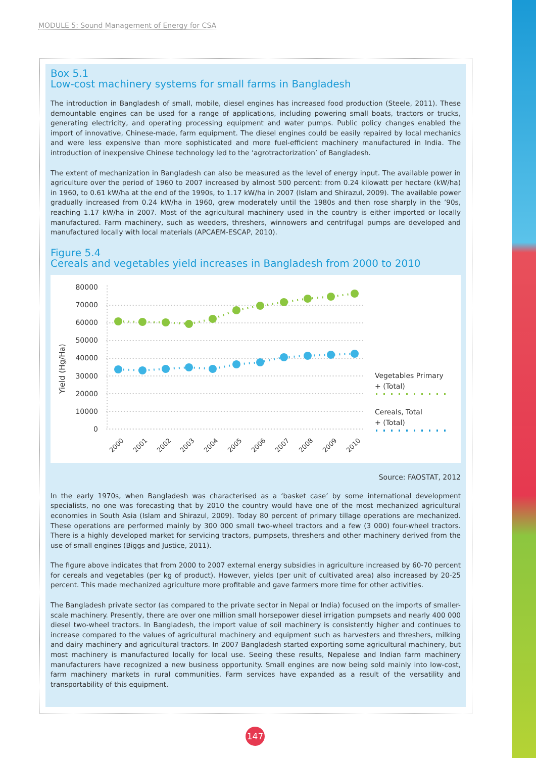MODULE 5: Sound Management of Energy for CSA
Box 5.1
Low-cost machinery systems for small farms in Bangladesh
The introduction in Bangladesh of small, mobile, diesel engines has increased food production (Steele, 2011). These demountable engines can be used for a range of applications, including powering small boats, tractors or trucks, generating electricity, and operating processing equipment and water pumps. Public policy changes enabled the import of innovative, Chinese-made, farm equipment. The diesel engines could be easily repaired by local mechanics and were less expensive than more sophisticated and more fuel-efficient machinery manufactured in India. The introduction of inexpensive Chinese technology led to the ‘agrotractorization’ of Bangladesh.
The extent of mechanization in Bangladesh can also be measured as the level of energy input. The available power in agriculture over the period of 1960 to 2007 increased by almost 500 percent: from 0.24 kilowatt per hectare (kW/ha) in 1960, to 0.61 kW/ha at the end of the 1990s, to 1.17 kW/ha in 2007 (Islam and Shirazul, 2009). The available power gradually increased from 0.24 kW/ha in 1960, grew moderately until the 1980s and then rose sharply in the ’90s, reaching 1.17 kW/ha in 2007. Most of the agricultural machinery used in the country is either imported or locally manufactured. Farm machinery, such as weeders, threshers, winnowers and centrifugal pumps are developed and manufactured locally with local materials (APCAEM-ESCAP, 2010).
Figure 5.4
Cereals and vegetables yield increases in Bangladesh from 2000 to 2010
Yield (Hg/Ha)
80000
70000
60000
50000
40000
30000
20000
10000
0
2000
2001
2002
2003
2004
2005
2006
2007
2008
2009
2010
Vegetables Primary
+ (Total)
Cereals, Total
+ (Total)
Source: FAOSTAT, 2012
In the early 1970s, when Bangladesh was characterised as a ‘basket case’ by some international development specialists, no one was forecasting that by 2010 the country would have one of the most mechanized agricultural economies in South Asia (Islam and Shirazul, 2009). Today 80 percent of primary tillage operations are mechanized. These operations are performed mainly by 300 000 small two-wheel tractors and a few (3 000) four-wheel tractors. There is a highly developed market for servicing tractors, pumpsets, threshers and other machinery derived from the use of small engines (Biggs and Justice, 2011).
The figure above indicates that from 2000 to 2007 external energy subsidies in agriculture increased by 60-70 percent for cereals and vegetables (per kg of product). However, yields (per unit of cultivated area) also increased by 20-25 percent. This made mechanized agriculture more profitable and gave farmers more time for other activities.
The Bangladesh private sector (as compared to the private sector in Nepal or India) focused on the imports of smaller-scale machinery. Presently, there are over one million small horsepower diesel irrigation pumpsets and nearly 400 000 diesel two-wheel tractors. In Bangladesh, the import value of soil machinery is consistently higher and continues to increase compared to the values of agricultural machinery and equipment such as harvesters and threshers, milking and dairy machinery and agricultural tractors. In 2007 Bangladesh started exporting some agricultural machinery, but most machinery is manufactured locally for local use. Seeing these results, Nepalese and Indian farm machinery manufacturers have recognized a new business opportunity. Small engines are now being sold mainly into low-cost, farm machinery markets in rural communities. Farm services have expanded as a result of the versatility and transportability of this equipment.
147